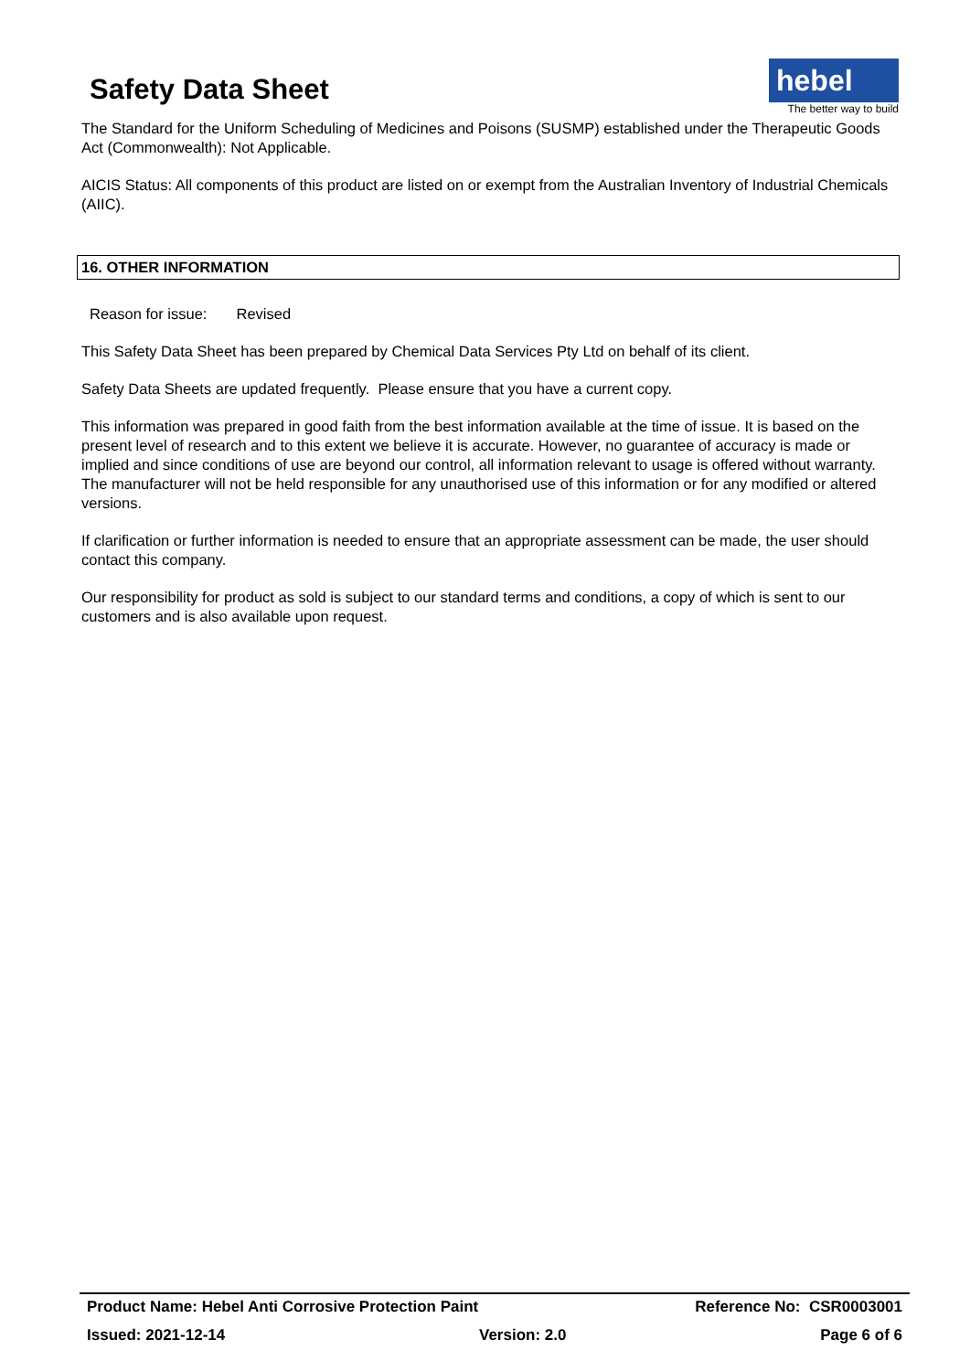Safety Data Sheet
hebel
The better way to build
The Standard for the Uniform Scheduling of Medicines and Poisons (SUSMP) established under the Therapeutic Goods Act (Commonwealth): Not Applicable.
AICIS Status: All components of this product are listed on or exempt from the Australian Inventory of Industrial Chemicals (AIIC).
16. OTHER INFORMATION
Reason for issue: Revised
This Safety Data Sheet has been prepared by Chemical Data Services Pty Ltd on behalf of its client.
Safety Data Sheets are updated frequently. Please ensure that you have a current copy.
This information was prepared in good faith from the best information available at the time of issue. It is based on the present level of research and to this extent we believe it is accurate. However, no guarantee of accuracy is made or implied and since conditions of use are beyond our control, all information relevant to usage is offered without warranty. The manufacturer will not be held responsible for any unauthorised use of this information or for any modified or altered versions.
If clarification or further information is needed to ensure that an appropriate assessment can be made, the user should contact this company.
Our responsibility for product as sold is subject to our standard terms and conditions, a copy of which is sent to our customers and is also available upon request.
Product Name: Hebel Anti Corrosive Protection Paint Reference No: CSR0003001
Issued: 2021-12-14 Version: 2.0 Page 6 of 6